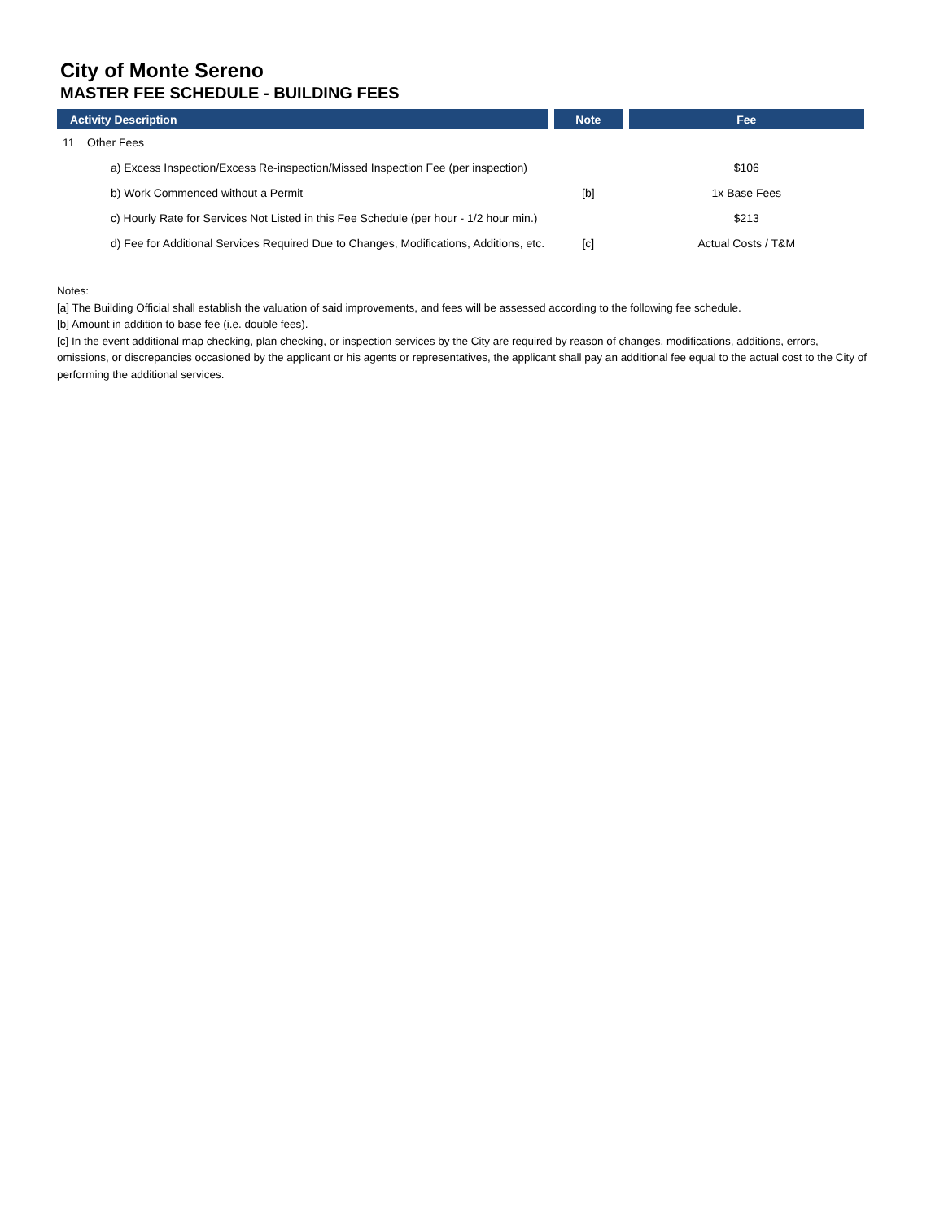City of Monte Sereno
MASTER FEE SCHEDULE - BUILDING FEES
| Activity Description | Note | Fee |
| --- | --- | --- |
| 11 Other Fees | | |
| a) Excess Inspection/Excess Re-inspection/Missed Inspection Fee (per inspection) | | $106 |
| b) Work Commenced without a Permit | [b] | 1x Base Fees |
| c) Hourly Rate for Services Not Listed in this Fee Schedule (per hour - 1/2 hour min.) | | $213 |
| d) Fee for Additional Services Required Due to Changes, Modifications, Additions, etc. | [c] | Actual Costs / T&M |
Notes:
[a] The Building Official shall establish the valuation of said improvements, and fees will be assessed according to the following fee schedule.
[b] Amount in addition to base fee (i.e. double fees).
[c] In the event additional map checking, plan checking, or inspection services by the City are required by reason of changes, modifications, additions, errors, omissions, or discrepancies occasioned by the applicant or his agents or representatives, the applicant shall pay an additional fee equal to the actual cost to the City of performing the additional services.